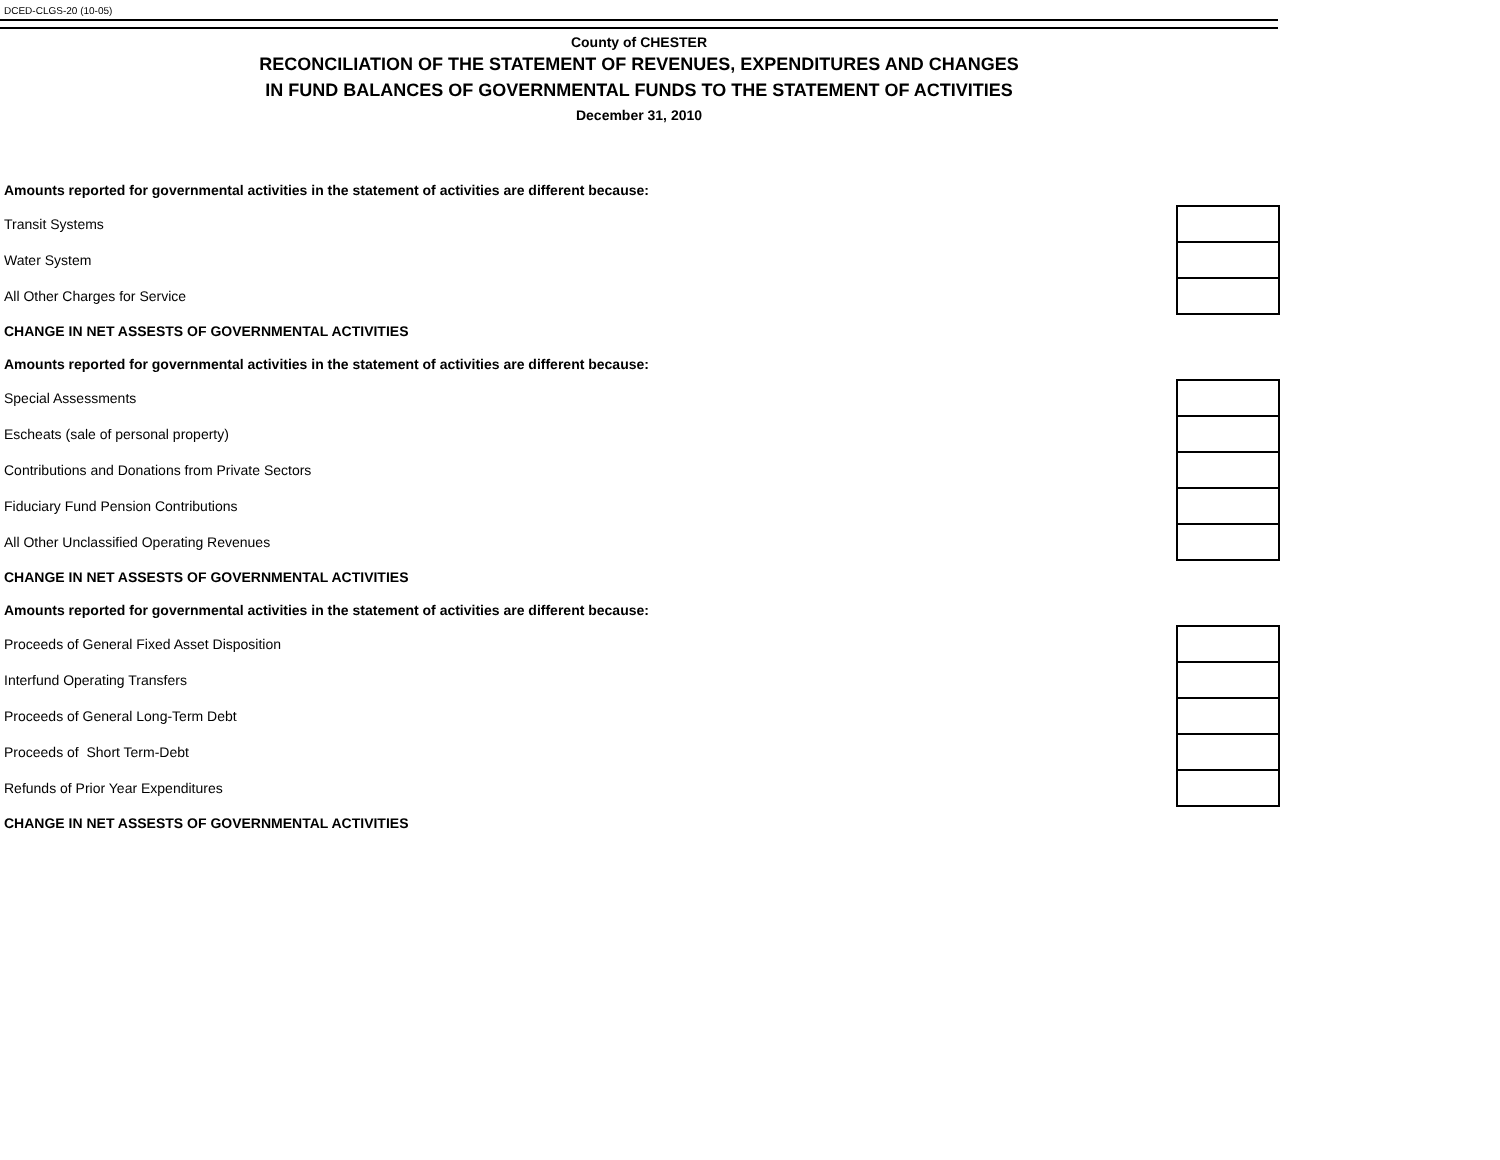DCED-CLGS-20 (10-05)
County of CHESTER
RECONCILIATION OF THE STATEMENT OF REVENUES, EXPENDITURES AND CHANGES
IN FUND BALANCES OF GOVERNMENTAL FUNDS TO THE STATEMENT OF ACTIVITIES
December 31, 2010
| Amounts reported for governmental activities in the statement of activities are different because: | |
| Transit Systems | |
| Water System | |
| All Other Charges for Service | |
| CHANGE IN NET ASSESTS OF GOVERNMENTAL ACTIVITIES | |
| Amounts reported for governmental activities in the statement of activities are different because: | |
| Special Assessments | |
| Escheats (sale of personal property) | |
| Contributions and Donations from Private Sectors | |
| Fiduciary Fund Pension Contributions | |
| All Other Unclassified Operating Revenues | |
| CHANGE IN NET ASSESTS OF GOVERNMENTAL ACTIVITIES | |
| Amounts reported for governmental activities in the statement of activities are different because: | |
| Proceeds of General Fixed Asset Disposition | |
| Interfund Operating Transfers | |
| Proceeds of General Long-Term Debt | |
| Proceeds of Short Term-Debt | |
| Refunds of Prior Year Expenditures | |
| CHANGE IN NET ASSESTS OF GOVERNMENTAL ACTIVITIES | |